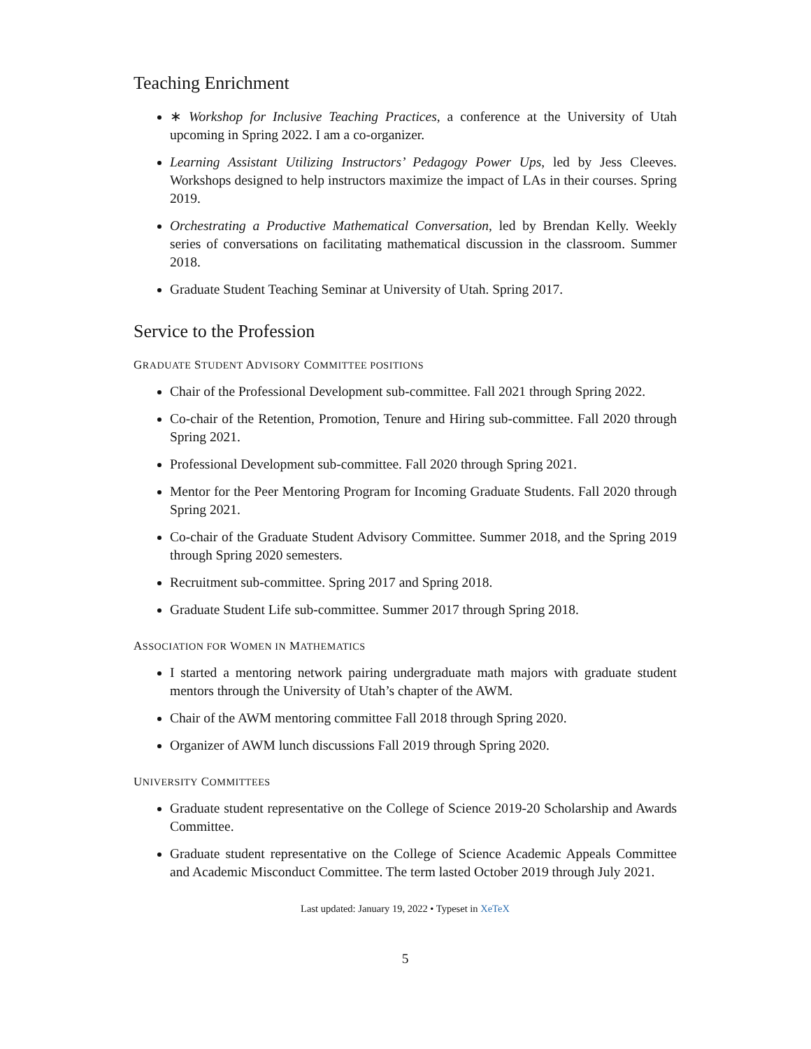Teaching Enrichment
∗ Workshop for Inclusive Teaching Practices, a conference at the University of Utah upcoming in Spring 2022. I am a co-organizer.
Learning Assistant Utilizing Instructors’ Pedagogy Power Ups, led by Jess Cleeves. Workshops designed to help instructors maximize the impact of LAs in their courses. Spring 2019.
Orchestrating a Productive Mathematical Conversation, led by Brendan Kelly. Weekly series of conversations on facilitating mathematical discussion in the classroom. Summer 2018.
Graduate Student Teaching Seminar at University of Utah. Spring 2017.
Service to the Profession
GRADUATE STUDENT ADVISORY COMMITTEE POSITIONS
Chair of the Professional Development sub-committee. Fall 2021 through Spring 2022.
Co-chair of the Retention, Promotion, Tenure and Hiring sub-committee. Fall 2020 through Spring 2021.
Professional Development sub-committee. Fall 2020 through Spring 2021.
Mentor for the Peer Mentoring Program for Incoming Graduate Students. Fall 2020 through Spring 2021.
Co-chair of the Graduate Student Advisory Committee. Summer 2018, and the Spring 2019 through Spring 2020 semesters.
Recruitment sub-committee. Spring 2017 and Spring 2018.
Graduate Student Life sub-committee. Summer 2017 through Spring 2018.
ASSOCIATION FOR WOMEN IN MATHEMATICS
I started a mentoring network pairing undergraduate math majors with graduate student mentors through the University of Utah’s chapter of the AWM.
Chair of the AWM mentoring committee Fall 2018 through Spring 2020.
Organizer of AWM lunch discussions Fall 2019 through Spring 2020.
UNIVERSITY COMMITTEES
Graduate student representative on the College of Science 2019-20 Scholarship and Awards Committee.
Graduate student representative on the College of Science Academic Appeals Committee and Academic Misconduct Committee. The term lasted October 2019 through July 2021.
Last updated: January 19, 2022 • Typeset in XeTeX
5